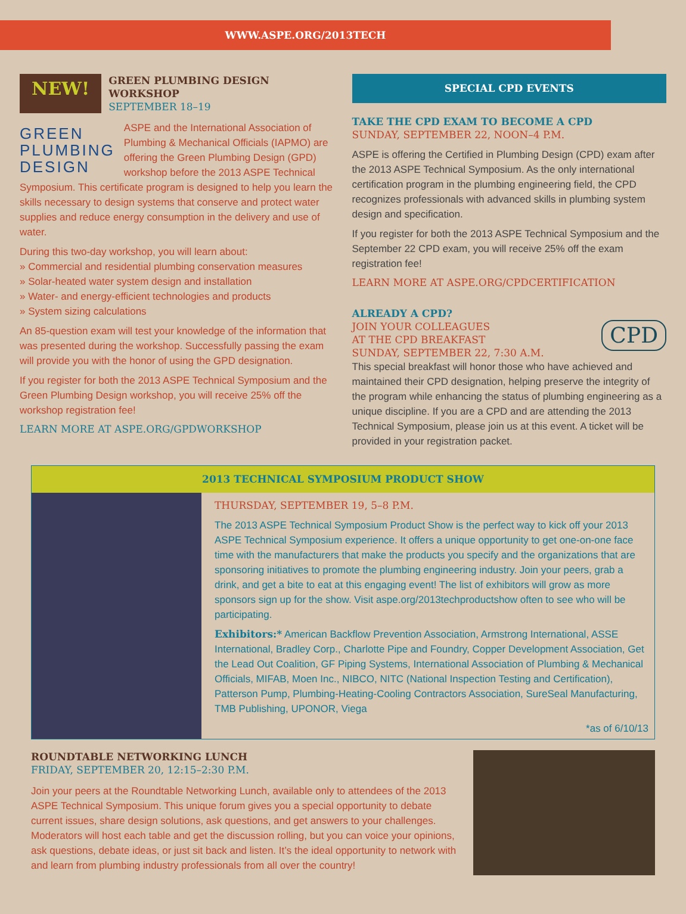WWW.ASPE.ORG/2013TECH
NEW!
GREEN PLUMBING DESIGN WORKSHOP
SEPTEMBER 18–19
GREEN
PLUMBING
DESIGN
ASPE and the International Association of Plumbing & Mechanical Officials (IAPMO) are offering the Green Plumbing Design (GPD) workshop before the 2013 ASPE Technical Symposium. This certificate program is designed to help you learn the skills necessary to design systems that conserve and protect water supplies and reduce energy consumption in the delivery and use of water.
During this two-day workshop, you will learn about:
» Commercial and residential plumbing conservation measures
» Solar-heated water system design and installation
» Water- and energy-efficient technologies and products
» System sizing calculations
An 85-question exam will test your knowledge of the information that was presented during the workshop. Successfully passing the exam will provide you with the honor of using the GPD designation.
If you register for both the 2013 ASPE Technical Symposium and the Green Plumbing Design workshop, you will receive 25% off the workshop registration fee!
LEARN MORE AT ASPE.ORG/GPDWORKSHOP
SPECIAL CPD EVENTS
TAKE THE CPD EXAM TO BECOME A CPD
SUNDAY, SEPTEMBER 22, NOON–4 P.M.
ASPE is offering the Certified in Plumbing Design (CPD) exam after the 2013 ASPE Technical Symposium. As the only international certification program in the plumbing engineering field, the CPD recognizes professionals with advanced skills in plumbing system design and specification.
If you register for both the 2013 ASPE Technical Symposium and the September 22 CPD exam, you will receive 25% off the exam registration fee!
LEARN MORE AT ASPE.ORG/CPDCERTIFICATION
ALREADY A CPD?
CPD
JOIN YOUR COLLEAGUES
AT THE CPD BREAKFAST
SUNDAY, SEPTEMBER 22, 7:30 A.M.
This special breakfast will honor those who have achieved and maintained their CPD designation, helping preserve the integrity of the program while enhancing the status of plumbing engineering as a unique discipline. If you are a CPD and are attending the 2013 Technical Symposium, please join us at this event. A ticket will be provided in your registration packet.
2013 TECHNICAL SYMPOSIUM PRODUCT SHOW
THURSDAY, SEPTEMBER 19, 5–8 P.M.
The 2013 ASPE Technical Symposium Product Show is the perfect way to kick off your 2013 ASPE Technical Symposium experience. It offers a unique opportunity to get one-on-one face time with the manufacturers that make the products you specify and the organizations that are sponsoring initiatives to promote the plumbing engineering industry. Join your peers, grab a drink, and get a bite to eat at this engaging event! The list of exhibitors will grow as more sponsors sign up for the show. Visit aspe.org/2013techproductshow often to see who will be participating.
Exhibitors:* American Backflow Prevention Association, Armstrong International, ASSE International, Bradley Corp., Charlotte Pipe and Foundry, Copper Development Association, Get the Lead Out Coalition, GF Piping Systems, International Association of Plumbing & Mechanical Officials, MIFAB, Moen Inc., NIBCO, NITC (National Inspection Testing and Certification), Patterson Pump, Plumbing-Heating-Cooling Contractors Association, SureSeal Manufacturing, TMB Publishing, UPONOR, Viega
*as of 6/10/13
ROUNDTABLE NETWORKING LUNCH
FRIDAY, SEPTEMBER 20, 12:15–2:30 P.M.
Join your peers at the Roundtable Networking Lunch, available only to attendees of the 2013 ASPE Technical Symposium. This unique forum gives you a special opportunity to debate current issues, share design solutions, ask questions, and get answers to your challenges. Moderators will host each table and get the discussion rolling, but you can voice your opinions, ask questions, debate ideas, or just sit back and listen. It’s the ideal opportunity to network with and learn from plumbing industry professionals from all over the country!